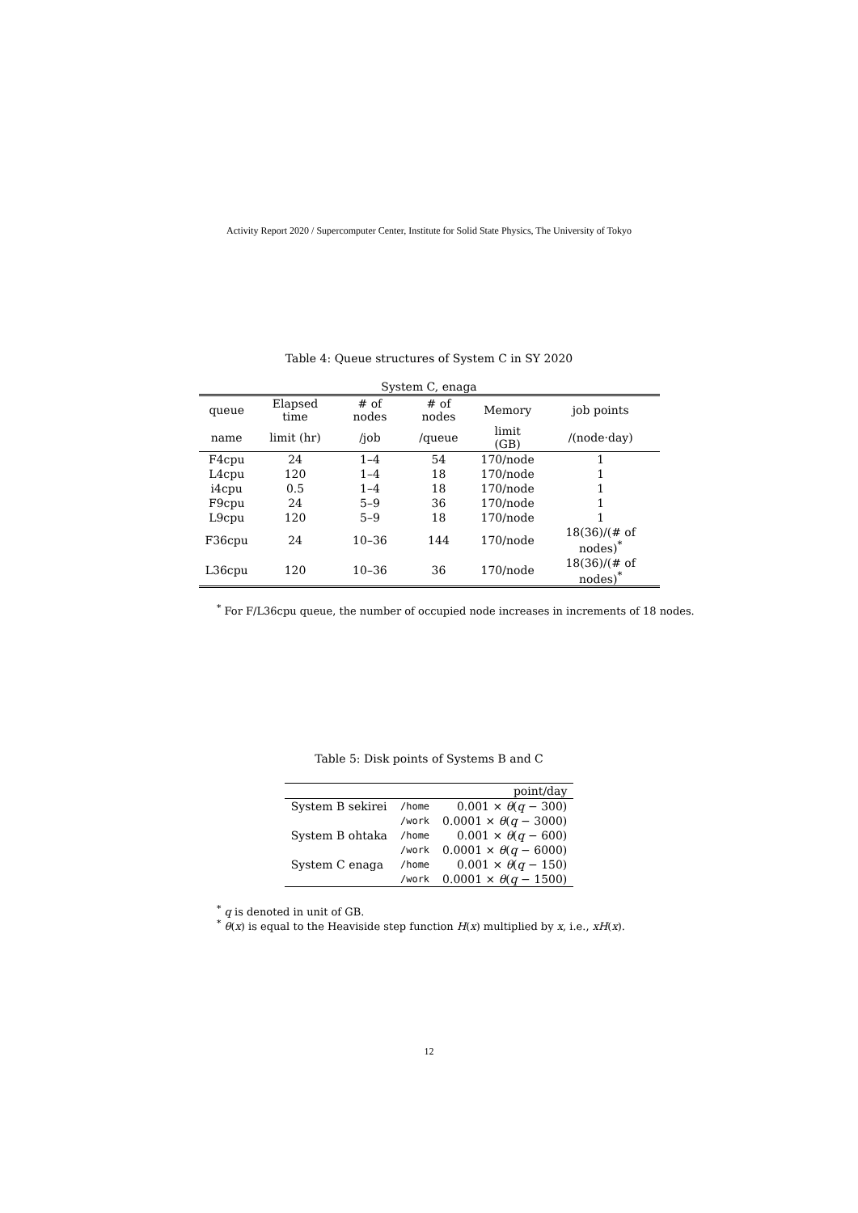Activity Report 2020 / Supercomputer Center, Institute for Solid State Physics, The University of Tokyo
Table 4: Queue structures of System C in SY 2020
| System C, enaga | | | | | |
| --- | --- | --- | --- | --- | --- |
| queue | Elapsed time | # of nodes | # of nodes | Memory | job points |
| name | limit (hr) | /job | /queue | limit (GB) | /(node·day) |
| F4cpu | 24 | 1–4 | 54 | 170/node | 1 |
| L4cpu | 120 | 1–4 | 18 | 170/node | 1 |
| i4cpu | 0.5 | 1–4 | 18 | 170/node | 1 |
| F9cpu | 24 | 5–9 | 36 | 170/node | 1 |
| L9cpu | 120 | 5–9 | 18 | 170/node | 1 |
| F36cpu | 24 | 10–36 | 144 | 170/node | 18(36)/(# of nodes)<sup>*</sup> |
| L36cpu | 120 | 10–36 | 36 | 170/node | 18(36)/(# of nodes)<sup>*</sup> |
<sup>*</sup> For F/L36cpu queue, the number of occupied node increases in increments of 18 nodes.
Table 5: Disk points of Systems B and C
| | | point/day |
| --- | --- | --- |
| System B sekirei | /home | 0.001 × θ ( q − 300) |
| | /work | 0.0001 × θ ( q − 3000) |
| System B ohtaka | /home | 0.001 × θ ( q − 600) |
| | /work | 0.0001 × θ ( q − 6000) |
| System C enaga | /home | 0.001 × θ ( q − 150) |
| | /work | 0.0001 × θ ( q − 1500) |
<sup>*</sup> q is denoted in unit of GB.
<sup>*</sup> θ(x) is equal to the Heaviside step function H(x) multiplied by x, i.e., xH(x).
12